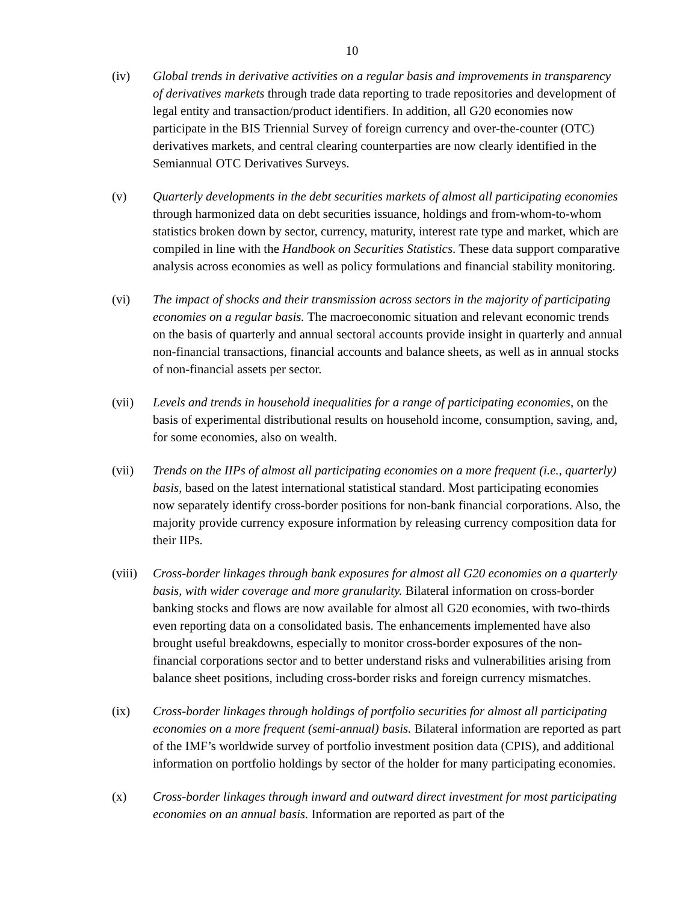10
(iv) Global trends in derivative activities on a regular basis and improvements in transparency of derivatives markets through trade data reporting to trade repositories and development of legal entity and transaction/product identifiers. In addition, all G20 economies now participate in the BIS Triennial Survey of foreign currency and over-the-counter (OTC) derivatives markets, and central clearing counterparties are now clearly identified in the Semiannual OTC Derivatives Surveys.
(v) Quarterly developments in the debt securities markets of almost all participating economies through harmonized data on debt securities issuance, holdings and from-whom-to-whom statistics broken down by sector, currency, maturity, interest rate type and market, which are compiled in line with the Handbook on Securities Statistics. These data support comparative analysis across economies as well as policy formulations and financial stability monitoring.
(vi) The impact of shocks and their transmission across sectors in the majority of participating economies on a regular basis. The macroeconomic situation and relevant economic trends on the basis of quarterly and annual sectoral accounts provide insight in quarterly and annual non-financial transactions, financial accounts and balance sheets, as well as in annual stocks of non-financial assets per sector.
(vii) Levels and trends in household inequalities for a range of participating economies, on the basis of experimental distributional results on household income, consumption, saving, and, for some economies, also on wealth.
(vii) Trends on the IIPs of almost all participating economies on a more frequent (i.e., quarterly) basis, based on the latest international statistical standard. Most participating economies now separately identify cross-border positions for non-bank financial corporations. Also, the majority provide currency exposure information by releasing currency composition data for their IIPs.
(viii)
Cross-border linkages through bank exposures for almost all G20 economies on a quarterly basis, with wider coverage and more granularity. Bilateral information on cross-border banking stocks and flows are now available for almost all G20 economies, with two-thirds even reporting data on a consolidated basis. The enhancements implemented have also brought useful breakdowns, especially to monitor cross-border exposures of the non-financial corporations sector and to better understand risks and vulnerabilities arising from balance sheet positions, including cross-border risks and foreign currency mismatches.
(ix) Cross-border linkages through holdings of portfolio securities for almost all participating economies on a more frequent (semi-annual) basis. Bilateral information are reported as part of the IMF’s worldwide survey of portfolio investment position data (CPIS), and additional information on portfolio holdings by sector of the holder for many participating economies.
(x) Cross-border linkages through inward and outward direct investment for most participating economies on an annual basis. Information are reported as part of the